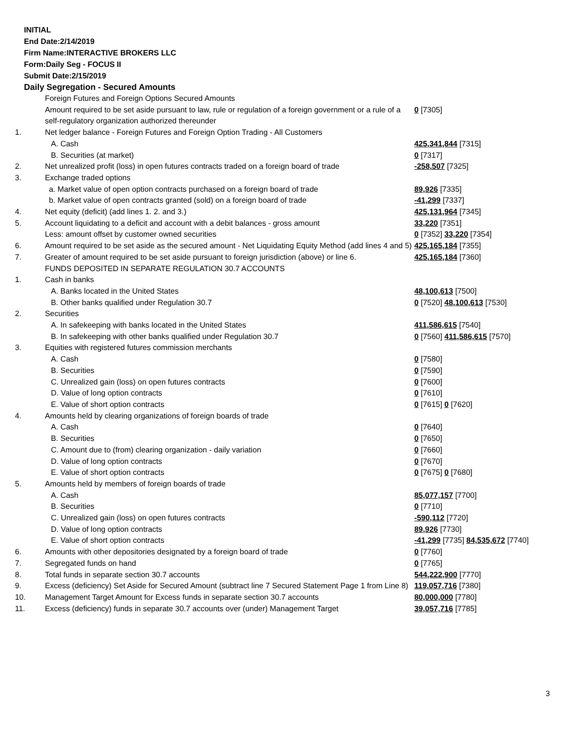INITIAL
End Date:2/14/2019
Firm Name:INTERACTIVE BROKERS LLC
Form:Daily Seg - FOCUS II
Submit Date:2/15/2019
Daily Segregation - Secured Amounts
| | Foreign Futures and Foreign Options Secured Amounts | |
| | Amount required to be set aside pursuant to law, rule or regulation of a foreign government or a rule of a self-regulatory organization authorized thereunder | 0 [7305] |
| 1. | Net ledger balance - Foreign Futures and Foreign Option Trading - All Customers | |
| | A. Cash | 425,341,844 [7315] |
| | B. Securities (at market) | 0 [7317] |
| 2. | Net unrealized profit (loss) in open futures contracts traded on a foreign board of trade | -258,507 [7325] |
| 3. | Exchange traded options | |
| | a. Market value of open option contracts purchased on a foreign board of trade | 89,926 [7335] |
| | b. Market value of open contracts granted (sold) on a foreign board of trade | -41,299 [7337] |
| 4. | Net equity (deficit) (add lines 1. 2. and 3.) | 425,131,964 [7345] |
| 5. | Account liquidating to a deficit and account with a debit balances - gross amount | 33,220 [7351] |
| | Less: amount offset by customer owned securities | 0 [7352] 33,220 [7354] |
| 6. | Amount required to be set aside as the secured amount - Net Liquidating Equity Method (add lines 4 and 5) | 425,165,184 [7355] |
| 7. | Greater of amount required to be set aside pursuant to foreign jurisdiction (above) or line 6. | 425,165,184 [7360] |
| | FUNDS DEPOSITED IN SEPARATE REGULATION 30.7 ACCOUNTS | |
| 1. | Cash in banks | |
| | A. Banks located in the United States | 48,100,613 [7500] |
| | B. Other banks qualified under Regulation 30.7 | 0 [7520] 48,100,613 [7530] |
| 2. | Securities | |
| | A. In safekeeping with banks located in the United States | 411,586,615 [7540] |
| | B. In safekeeping with other banks qualified under Regulation 30.7 | 0 [7560] 411,586,615 [7570] |
| 3. | Equities with registered futures commission merchants | |
| | A. Cash | 0 [7580] |
| | B. Securities | 0 [7590] |
| | C. Unrealized gain (loss) on open futures contracts | 0 [7600] |
| | D. Value of long option contracts | 0 [7610] |
| | E. Value of short option contracts | 0 [7615] 0 [7620] |
| 4. | Amounts held by clearing organizations of foreign boards of trade | |
| | A. Cash | 0 [7640] |
| | B. Securities | 0 [7650] |
| | C. Amount due to (from) clearing organization - daily variation | 0 [7660] |
| | D. Value of long option contracts | 0 [7670] |
| | E. Value of short option contracts | 0 [7675] 0 [7680] |
| 5. | Amounts held by members of foreign boards of trade | |
| | A. Cash | 85,077,157 [7700] |
| | B. Securities | 0 [7710] |
| | C. Unrealized gain (loss) on open futures contracts | -590,112 [7720] |
| | D. Value of long option contracts | 89,926 [7730] |
| | E. Value of short option contracts | -41,299 [7735] 84,535,672 [7740] |
| 6. | Amounts with other depositories designated by a foreign board of trade | 0 [7760] |
| 7. | Segregated funds on hand | 0 [7765] |
| 8. | Total funds in separate section 30.7 accounts | 544,222,900 [7770] |
| 9. | Excess (deficiency) Set Aside for Secured Amount (subtract line 7 Secured Statement Page 1 from Line 8) | 119,057,716 [7380] |
| 10. | Management Target Amount for Excess funds in separate section 30.7 accounts | 80,000,000 [7780] |
| 11. | Excess (deficiency) funds in separate 30.7 accounts over (under) Management Target | 39,057,716 [7785] |
3